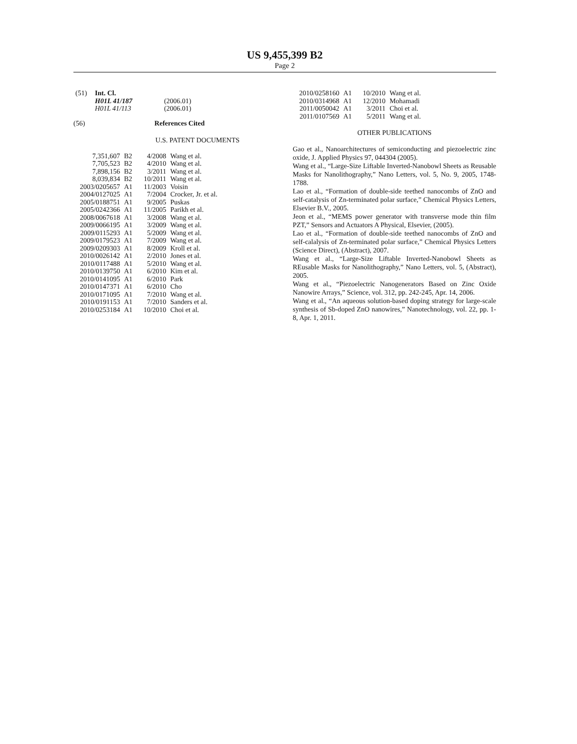US 9,455,399 B2
Page 2
| (51) | Int. Cl. | |
| | H01L 41/187 | (2006.01) |
| | H01L 41/113 | (2006.01) |
(56) References Cited
U.S. PATENT DOCUMENTS
| 7,351,607 | B2 | 4/2008 | Wang et al. |
| 7,705,523 | B2 | 4/2010 | Wang et al. |
| 7,898,156 | B2 | 3/2011 | Wang et al. |
| 8,039,834 | B2 | 10/2011 | Wang et al. |
| 2003/0205657 | A1 | 11/2003 | Voisin |
| 2004/0127025 | A1 | 7/2004 | Crocker, Jr. et al. |
| 2005/0188751 | A1 | 9/2005 | Puskas |
| 2005/0242366 | A1 | 11/2005 | Parikh et al. |
| 2008/0067618 | A1 | 3/2008 | Wang et al. |
| 2009/0066195 | A1 | 3/2009 | Wang et al. |
| 2009/0115293 | A1 | 5/2009 | Wang et al. |
| 2009/0179523 | A1 | 7/2009 | Wang et al. |
| 2009/0209303 | A1 | 8/2009 | Kroll et al. |
| 2010/0026142 | A1 | 2/2010 | Jones et al. |
| 2010/0117488 | A1 | 5/2010 | Wang et al. |
| 2010/0139750 | A1 | 6/2010 | Kim et al. |
| 2010/0141095 | A1 | 6/2010 | Park |
| 2010/0147371 | A1 | 6/2010 | Cho |
| 2010/0171095 | A1 | 7/2010 | Wang et al. |
| 2010/0191153 | A1 | 7/2010 | Sanders et al. |
| 2010/0253184 | A1 | 10/2010 | Choi et al. |
| 2010/0258160 | A1 | 10/2010 | Wang et al. |
| 2010/0314968 | A1 | 12/2010 | Mohamadi |
| 2011/0050042 | A1 | 3/2011 | Choi et al. |
| 2011/0107569 | A1 | 5/2011 | Wang et al. |
OTHER PUBLICATIONS
Gao et al., Nanoarchitectures of semiconducting and piezoelectric zinc oxide, J. Applied Physics 97, 044304 (2005).
Wang et al., “Large-Size Liftable Inverted-Nanobowl Sheets as Reusable Masks for Nanolithography,” Nano Letters, vol. 5, No. 9, 2005, 1748-1788.
Lao et al., “Formation of double-side teethed nanocombs of ZnO and self-catalysis of Zn-terminated polar surface,” Chemical Physics Letters, Elsevier B.V., 2005.
Jeon et al., “MEMS power generator with transverse mode thin film PZT,” Sensors and Actuators A Physical, Elsevier, (2005).
Lao et al., “Formation of double-side teethed nanocombs of ZnO and self-calalysis of Zn-terminated polar surface,” Chemical Physics Letters (Science Direct), (Abstract), 2007.
Wang et al., “Large-Size Liftable Inverted-Nanobowl Sheets as REusable Masks for Nanolithography,” Nano Letters, vol. 5, (Abstract), 2005.
Wang et al., “Piezoelectric Nanogenerators Based on Zinc Oxide Nanowire Arrays,” Science, vol. 312, pp. 242-245, Apr. 14, 2006.
Wang et al., “An aqueous solution-based doping strategy for large-scale synthesis of Sb-doped ZnO nanowires,” Nanotechnology, vol. 22, pp. 1-8, Apr. 1, 2011.